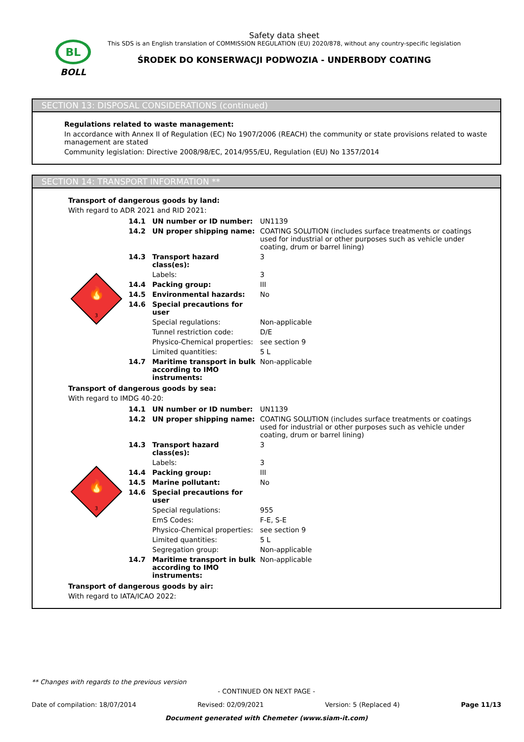BL
BOLL
Safety data sheet
This SDS is an English translation of COMMISSION REGULATION (EU) 2020/878, without any country-specific legislation
ŚRODEK DO KONSERWACJI PODWOZIA - UNDERBODY COATING
SECTION 13: DISPOSAL CONSIDERATIONS (continued)
Regulations related to waste management:
In accordance with Annex II of Regulation (EC) No 1907/2006 (REACH) the community or state provisions related to waste management are stated
Community legislation: Directive 2008/98/EC, 2014/955/EU, Regulation (EU) No 1357/2014
SECTION 14: TRANSPORT INFORMATION **
Transport of dangerous goods by land:
With regard to ADR 2021 and RID 2021:
| 🔥 3 | 14.1 | UN number or ID number: | UN1139 |
| | 14.2 | UN proper shipping name: | COATING SOLUTION (includes surface treatments or coatings used for industrial or other purposes such as vehicle under coating, drum or barrel lining) |
| | 14.3 | Transport hazard class(es): | 3 |
| | | Labels: | 3 |
| | 14.4 | Packing group: | III |
| | 14.5 | Environmental hazards: | No |
| | 14.6 | Special precautions for user | |
| | | Special regulations: | Non-applicable |
| | | Tunnel restriction code: | D/E |
| | | Physico-Chemical properties: | see section 9 |
| | | Limited quantities: | 5 L |
| | 14.7 | Maritime transport in bulk according to IMO instruments: | Non-applicable |
Transport of dangerous goods by sea:
With regard to IMDG 40-20:
| 🔥 3 | 14.1 | UN number or ID number: | UN1139 |
| | 14.2 | UN proper shipping name: | COATING SOLUTION (includes surface treatments or coatings used for industrial or other purposes such as vehicle under coating, drum or barrel lining) |
| | 14.3 | Transport hazard class(es): | 3 |
| | | Labels: | 3 |
| | 14.4 | Packing group: | III |
| | 14.5 | Marine pollutant: | No |
| | 14.6 | Special precautions for user | |
| | | Special regulations: | 955 |
| | | EmS Codes: | F-E, S-E |
| | | Physico-Chemical properties: | see section 9 |
| | | Limited quantities: | 5 L |
| | | Segregation group: | Non-applicable |
| | 14.7 | Maritime transport in bulk according to IMO instruments: | Non-applicable |
Transport of dangerous goods by air:
With regard to IATA/ICAO 2022:
** Changes with regards to the previous version
- CONTINUED ON NEXT PAGE -
Date of compilation: 18/07/2014 Revised: 02/09/2021 Version: 5 (Replaced 4) Page 11/13
Document generated with Chemeter (www.siam-it.com)